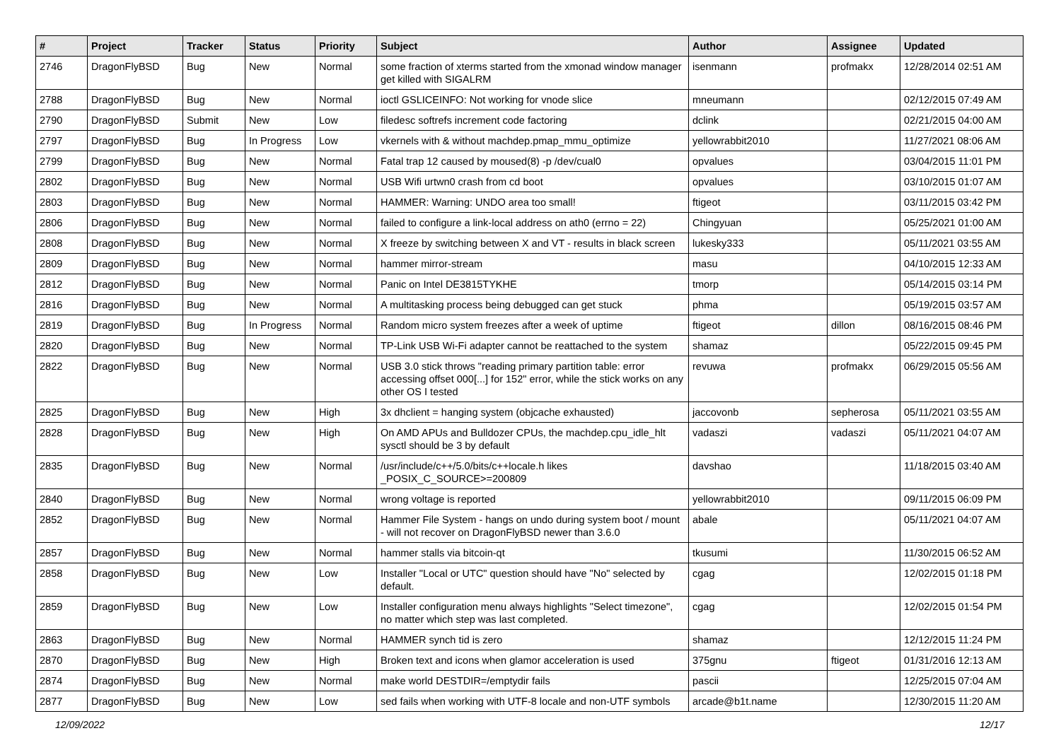| # | Project | Tracker | Status | Priority | Subject | Author | Assignee | Updated |
| --- | --- | --- | --- | --- | --- | --- | --- | --- |
| 2746 | DragonFlyBSD | Bug | New | Normal | some fraction of xterms started from the xmonad window manager get killed with SIGALRM | isenmann | profmakx | 12/28/2014 02:51 AM |
| 2788 | DragonFlyBSD | Bug | New | Normal | ioctl GSLICEINFO: Not working for vnode slice | mneumann | | 02/12/2015 07:49 AM |
| 2790 | DragonFlyBSD | Submit | New | Low | filedesc softrefs increment code factoring | dclink | | 02/21/2015 04:00 AM |
| 2797 | DragonFlyBSD | Bug | In Progress | Low | vkernels with & without machdep.pmap_mmu_optimize | yellowrabbit2010 | | 11/27/2021 08:06 AM |
| 2799 | DragonFlyBSD | Bug | New | Normal | Fatal trap 12 caused by moused(8) -p /dev/cual0 | opvalues | | 03/04/2015 11:01 PM |
| 2802 | DragonFlyBSD | Bug | New | Normal | USB Wifi urtwn0 crash from cd boot | opvalues | | 03/10/2015 01:07 AM |
| 2803 | DragonFlyBSD | Bug | New | Normal | HAMMER: Warning: UNDO area too small! | ftigeot | | 03/11/2015 03:42 PM |
| 2806 | DragonFlyBSD | Bug | New | Normal | failed to configure a link-local address on ath0 (errno = 22) | Chingyuan | | 05/25/2021 01:00 AM |
| 2808 | DragonFlyBSD | Bug | New | Normal | X freeze by switching between X and VT - results in black screen | lukesky333 | | 05/11/2021 03:55 AM |
| 2809 | DragonFlyBSD | Bug | New | Normal | hammer mirror-stream | masu | | 04/10/2015 12:33 AM |
| 2812 | DragonFlyBSD | Bug | New | Normal | Panic on Intel DE3815TYKHE | tmorp | | 05/14/2015 03:14 PM |
| 2816 | DragonFlyBSD | Bug | New | Normal | A multitasking process being debugged can get stuck | phma | | 05/19/2015 03:57 AM |
| 2819 | DragonFlyBSD | Bug | In Progress | Normal | Random micro system freezes after a week of uptime | ftigeot | dillon | 08/16/2015 08:46 PM |
| 2820 | DragonFlyBSD | Bug | New | Normal | TP-Link USB Wi-Fi adapter cannot be reattached to the system | shamaz | | 05/22/2015 09:45 PM |
| 2822 | DragonFlyBSD | Bug | New | Normal | USB 3.0 stick throws "reading primary partition table: error accessing offset 000[...] for 152" error, while the stick works on any other OS I tested | revuwa | profmakx | 06/29/2015 05:56 AM |
| 2825 | DragonFlyBSD | Bug | New | High | 3x dhclient = hanging system (objcache exhausted) | jaccovonb | sepherosa | 05/11/2021 03:55 AM |
| 2828 | DragonFlyBSD | Bug | New | High | On AMD APUs and Bulldozer CPUs, the machdep.cpu_idle_hlt sysctl should be 3 by default | vadaszi | vadaszi | 05/11/2021 04:07 AM |
| 2835 | DragonFlyBSD | Bug | New | Normal | /usr/include/c++/5.0/bits/c++locale.h likes _POSIX_C_SOURCE>=200809 | davshao | | 11/18/2015 03:40 AM |
| 2840 | DragonFlyBSD | Bug | New | Normal | wrong voltage is reported | yellowrabbit2010 | | 09/11/2015 06:09 PM |
| 2852 | DragonFlyBSD | Bug | New | Normal | Hammer File System - hangs on undo during system boot / mount - will not recover on DragonFlyBSD newer than 3.6.0 | abale | | 05/11/2021 04:07 AM |
| 2857 | DragonFlyBSD | Bug | New | Normal | hammer stalls via bitcoin-qt | tkusumi | | 11/30/2015 06:52 AM |
| 2858 | DragonFlyBSD | Bug | New | Low | Installer "Local or UTC" question should have "No" selected by default. | cgag | | 12/02/2015 01:18 PM |
| 2859 | DragonFlyBSD | Bug | New | Low | Installer configuration menu always highlights "Select timezone", no matter which step was last completed. | cgag | | 12/02/2015 01:54 PM |
| 2863 | DragonFlyBSD | Bug | New | Normal | HAMMER synch tid is zero | shamaz | | 12/12/2015 11:24 PM |
| 2870 | DragonFlyBSD | Bug | New | High | Broken text and icons when glamor acceleration is used | 375gnu | ftigeot | 01/31/2016 12:13 AM |
| 2874 | DragonFlyBSD | Bug | New | Normal | make world DESTDIR=/emptydir fails | pascii | | 12/25/2015 07:04 AM |
| 2877 | DragonFlyBSD | Bug | New | Low | sed fails when working with UTF-8 locale and non-UTF symbols | arcade@b1t.name | | 12/30/2015 11:20 AM |
12/09/2022 12/17